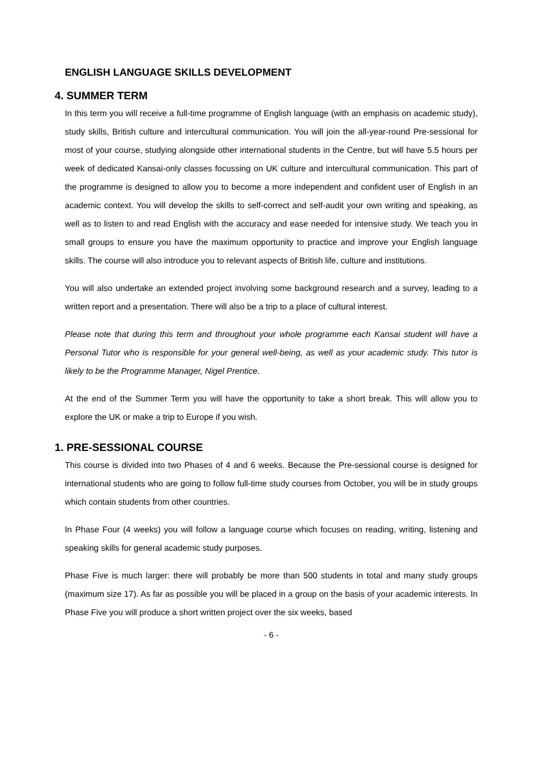ENGLISH LANGUAGE SKILLS DEVELOPMENT
4. SUMMER TERM
In this term you will receive a full-time programme of English language (with an emphasis on academic study), study skills, British culture and intercultural communication. You will join the all-year-round Pre-sessional for most of your course, studying alongside other international students in the Centre, but will have 5.5 hours per week of dedicated Kansai-only classes focussing on UK culture and intercultural communication. This part of the programme is designed to allow you to become a more independent and confident user of English in an academic context. You will develop the skills to self-correct and self-audit your own writing and speaking, as well as to listen to and read English with the accuracy and ease needed for intensive study. We teach you in small groups to ensure you have the maximum opportunity to practice and improve your English language skills. The course will also introduce you to relevant aspects of British life, culture and institutions.
You will also undertake an extended project involving some background research and a survey, leading to a written report and a presentation. There will also be a trip to a place of cultural interest.
Please note that during this term and throughout your whole programme each Kansai student will have a Personal Tutor who is responsible for your general well-being, as well as your academic study. This tutor is likely to be the Programme Manager, Nigel Prentice.
At the end of the Summer Term you will have the opportunity to take a short break. This will allow you to explore the UK or make a trip to Europe if you wish.
1. PRE-SESSIONAL COURSE
This course is divided into two Phases of 4 and 6 weeks. Because the Pre-sessional course is designed for international students who are going to follow full-time study courses from October, you will be in study groups which contain students from other countries.
In Phase Four (4 weeks) you will follow a language course which focuses on reading, writing, listening and speaking skills for general academic study purposes.
Phase Five is much larger: there will probably be more than 500 students in total and many study groups (maximum size 17). As far as possible you will be placed in a group on the basis of your academic interests. In Phase Five you will produce a short written project over the six weeks, based
- 6 -